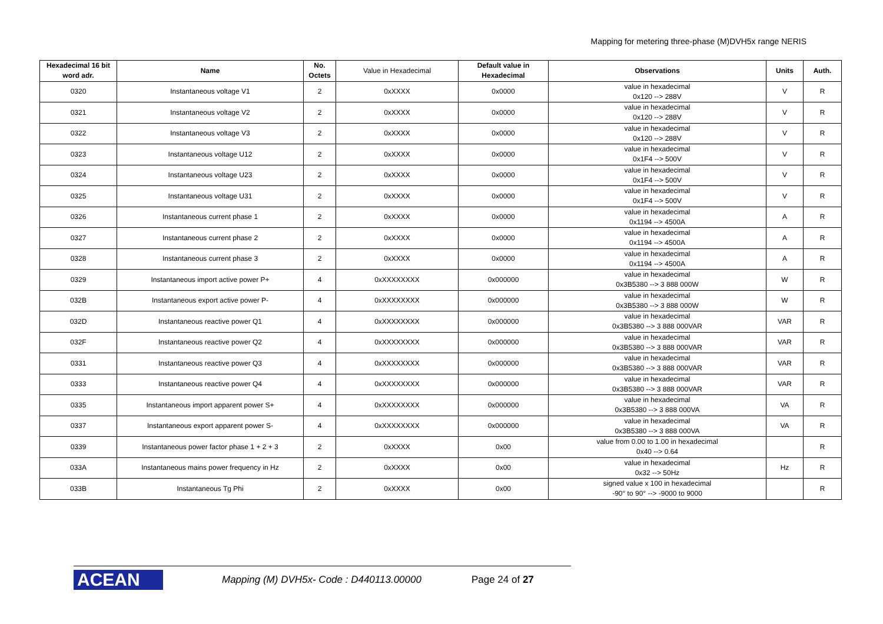Mapping for metering three-phase (M)DVH5x range NERIS
| Hexadecimal 16 bit word adr. | Name | No. Octets | Value in Hexadecimal | Default value in Hexadecimal | Observations | Units | Auth. |
| --- | --- | --- | --- | --- | --- | --- | --- |
| 0320 | Instantaneous voltage V1 | 2 | 0xXXXX | 0x0000 | value in hexadecimal 0x120 --> 288V | V | R |
| 0321 | Instantaneous voltage V2 | 2 | 0xXXXX | 0x0000 | value in hexadecimal 0x120 --> 288V | V | R |
| 0322 | Instantaneous voltage V3 | 2 | 0xXXXX | 0x0000 | value in hexadecimal 0x120 --> 288V | V | R |
| 0323 | Instantaneous voltage U12 | 2 | 0xXXXX | 0x0000 | value in hexadecimal 0x1F4 --> 500V | V | R |
| 0324 | Instantaneous voltage U23 | 2 | 0xXXXX | 0x0000 | value in hexadecimal 0x1F4 --> 500V | V | R |
| 0325 | Instantaneous voltage U31 | 2 | 0xXXXX | 0x0000 | value in hexadecimal 0x1F4 --> 500V | V | R |
| 0326 | Instantaneous current phase 1 | 2 | 0xXXXX | 0x0000 | value in hexadecimal 0x1194 --> 4500A | A | R |
| 0327 | Instantaneous current phase 2 | 2 | 0xXXXX | 0x0000 | value in hexadecimal 0x1194 --> 4500A | A | R |
| 0328 | Instantaneous current phase 3 | 2 | 0xXXXX | 0x0000 | value in hexadecimal 0x1194 --> 4500A | A | R |
| 0329 | Instantaneous import active power P+ | 4 | 0xXXXXXXXX | 0x000000 | value in hexadecimal 0x3B5380 --> 3 888 000W | W | R |
| 032B | Instantaneous export active power P- | 4 | 0xXXXXXXXX | 0x000000 | value in hexadecimal 0x3B5380 --> 3 888 000W | W | R |
| 032D | Instantaneous reactive power Q1 | 4 | 0xXXXXXXXX | 0x000000 | value in hexadecimal 0x3B5380 --> 3 888 000VAR | VAR | R |
| 032F | Instantaneous reactive power Q2 | 4 | 0xXXXXXXXX | 0x000000 | value in hexadecimal 0x3B5380 --> 3 888 000VAR | VAR | R |
| 0331 | Instantaneous reactive power Q3 | 4 | 0xXXXXXXXX | 0x000000 | value in hexadecimal 0x3B5380 --> 3 888 000VAR | VAR | R |
| 0333 | Instantaneous reactive power Q4 | 4 | 0xXXXXXXXX | 0x000000 | value in hexadecimal 0x3B5380 --> 3 888 000VAR | VAR | R |
| 0335 | Instantaneous import apparent power S+ | 4 | 0xXXXXXXXX | 0x000000 | value in hexadecimal 0x3B5380 --> 3 888 000VA | VA | R |
| 0337 | Instantaneous export apparent power S- | 4 | 0xXXXXXXXX | 0x000000 | value in hexadecimal 0x3B5380 --> 3 888 000VA | VA | R |
| 0339 | Instantaneous power factor phase 1 + 2 + 3 | 2 | 0xXXXX | 0x00 | value from 0.00 to 1.00 in hexadecimal 0x40 --> 0.64 | | R |
| 033A | Instantaneous mains power frequency in Hz | 2 | 0xXXXX | 0x00 | value in hexadecimal 0x32 --> 50Hz | Hz | R |
| 033B | Instantaneous Tg Phi | 2 | 0xXXXX | 0x00 | signed value x 100 in hexadecimal -90° to 90° --> -9000 to 9000 | | R |
ACEAN
Mapping (M) DVH5x- Code : D440113.00000
Page 24 of 27